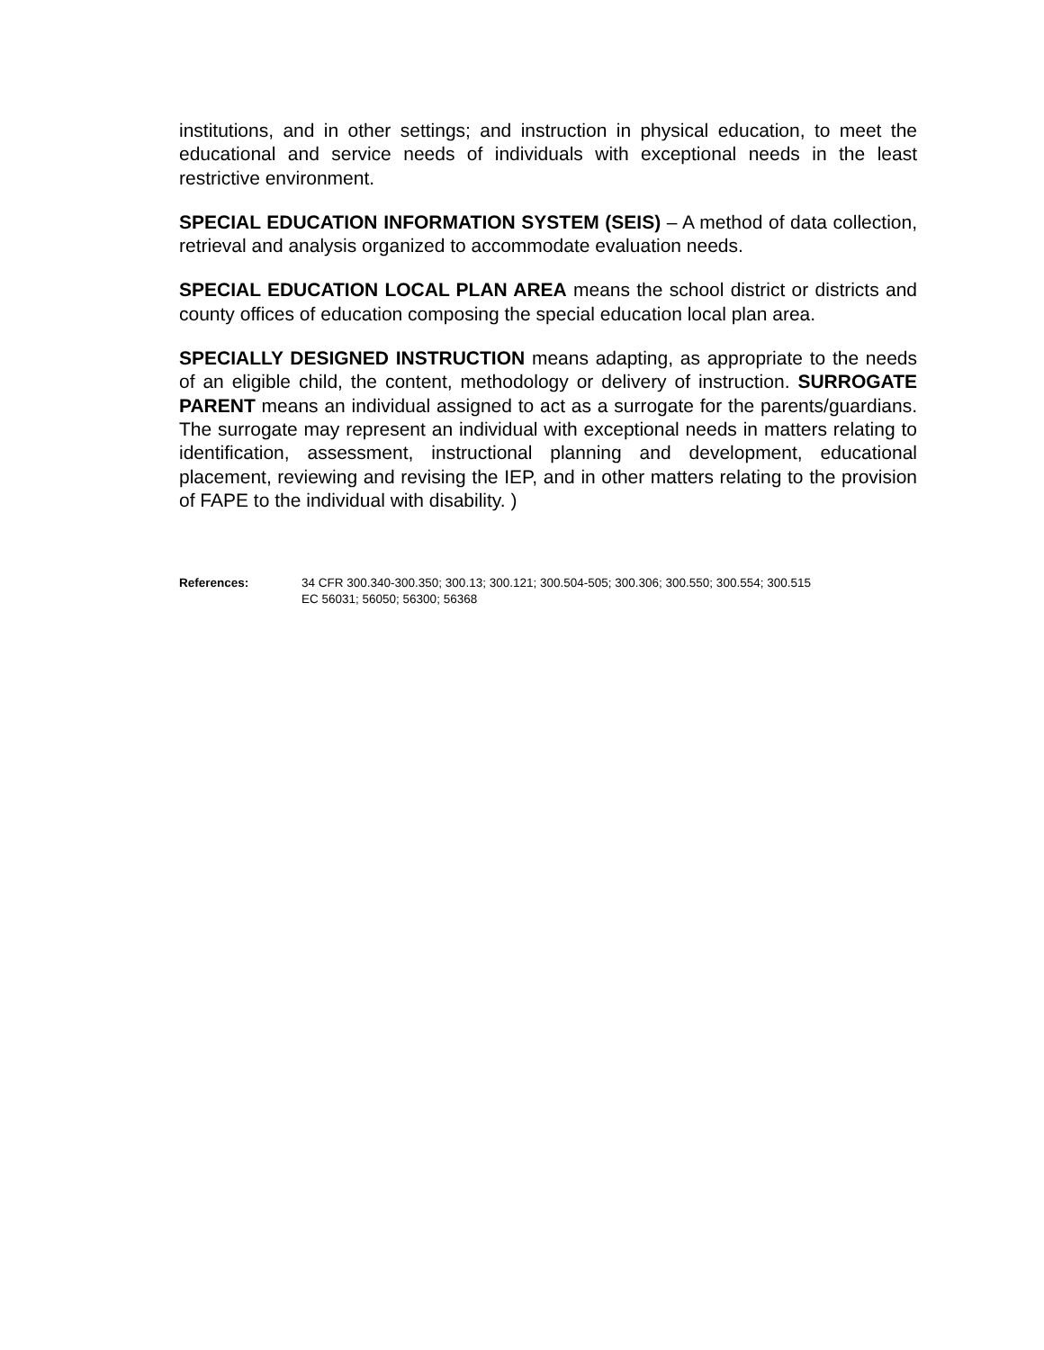institutions, and in other settings; and instruction in physical education, to meet the educational and service needs of individuals with exceptional needs in the least restrictive environment.
SPECIAL EDUCATION INFORMATION SYSTEM (SEIS) – A method of data collection, retrieval and analysis organized to accommodate evaluation needs.
SPECIAL EDUCATION LOCAL PLAN AREA means the school district or districts and county offices of education composing the special education local plan area.
SPECIALLY DESIGNED INSTRUCTION means adapting, as appropriate to the needs of an eligible child, the content, methodology or delivery of instruction. SURROGATE PARENT means an individual assigned to act as a surrogate for the parents/guardians. The surrogate may represent an individual with exceptional needs in matters relating to identification, assessment, instructional planning and development, educational placement, reviewing and revising the IEP, and in other matters relating to the provision of FAPE to the individual with disability. )
References: 34 CFR 300.340-300.350; 300.13; 300.121; 300.504-505; 300.306; 300.550; 300.554; 300.515
EC 56031; 56050; 56300; 56368